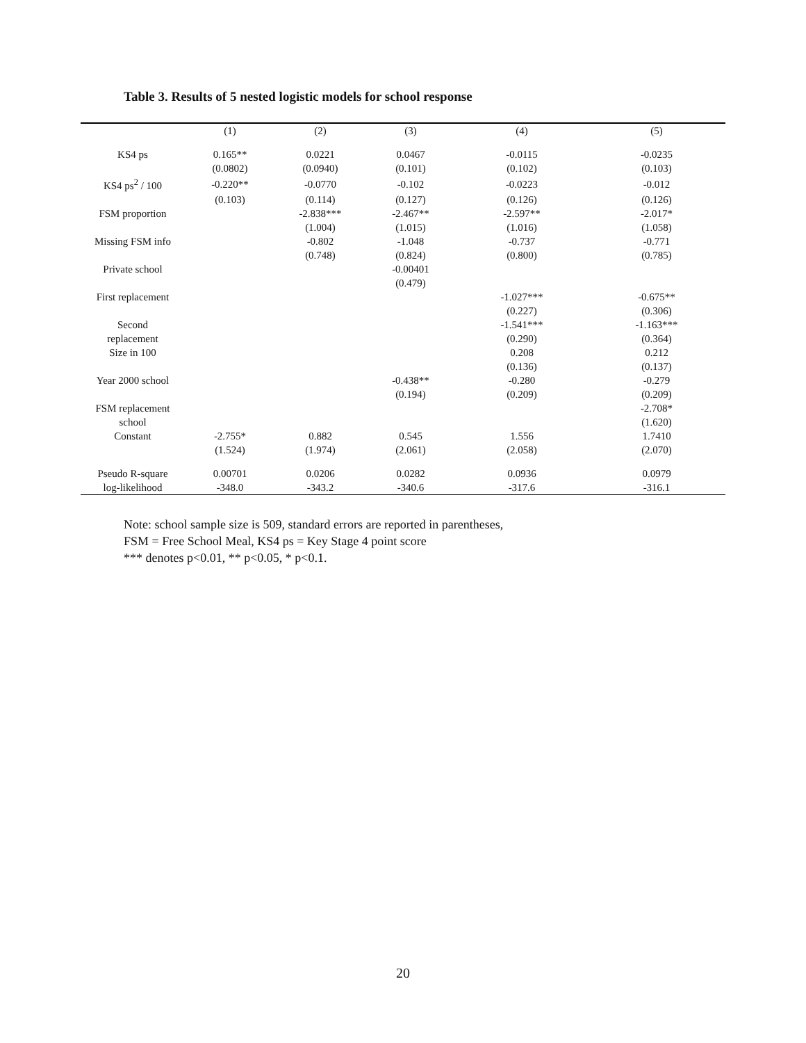Table 3. Results of 5 nested logistic models for school response
| | (1) | (2) | (3) | (4) | (5) |
| --- | --- | --- | --- | --- | --- |
| KS4 ps | 0.165** | 0.0221 | 0.0467 | -0.0115 | -0.0235 |
| | (0.0802) | (0.0940) | (0.101) | (0.102) | (0.103) |
| KS4 ps<sup>2</sup> / 100 | -0.220** | -0.0770 | -0.102 | -0.0223 | -0.012 |
| | (0.103) | (0.114) | (0.127) | (0.126) | (0.126) |
| FSM proportion | | -2.838*** | -2.467** | -2.597** | -2.017* |
| | | (1.004) | (1.015) | (1.016) | (1.058) |
| Missing FSM info | | -0.802 | -1.048 | -0.737 | -0.771 |
| | | (0.748) | (0.824) | (0.800) | (0.785) |
| Private school | | | -0.00401 | | |
| | | | (0.479) | | |
| First replacement | | | | -1.027*** | -0.675** |
| | | | | (0.227) | (0.306) |
| Second | | | | -1.541*** | -1.163*** |
| replacement | | | | (0.290) | (0.364) |
| Size in 100 | | | | 0.208 | 0.212 |
| | | | | (0.136) | (0.137) |
| Year 2000 school | | | -0.438** | -0.280 | -0.279 |
| | | | (0.194) | (0.209) | (0.209) |
| FSM replacement | | | | | -2.708* |
| school | | | | | (1.620) |
| Constant | -2.755* | 0.882 | 0.545 | 1.556 | 1.7410 |
| | (1.524) | (1.974) | (2.061) | (2.058) | (2.070) |
| Pseudo R-square | 0.00701 | 0.0206 | 0.0282 | 0.0936 | 0.0979 |
| log-likelihood | -348.0 | -343.2 | -340.6 | -317.6 | -316.1 |
Note: school sample size is 509, standard errors are reported in parentheses,
FSM = Free School Meal, KS4 ps = Key Stage 4 point score
*** denotes p<0.01, ** p<0.05, * p<0.1.
20